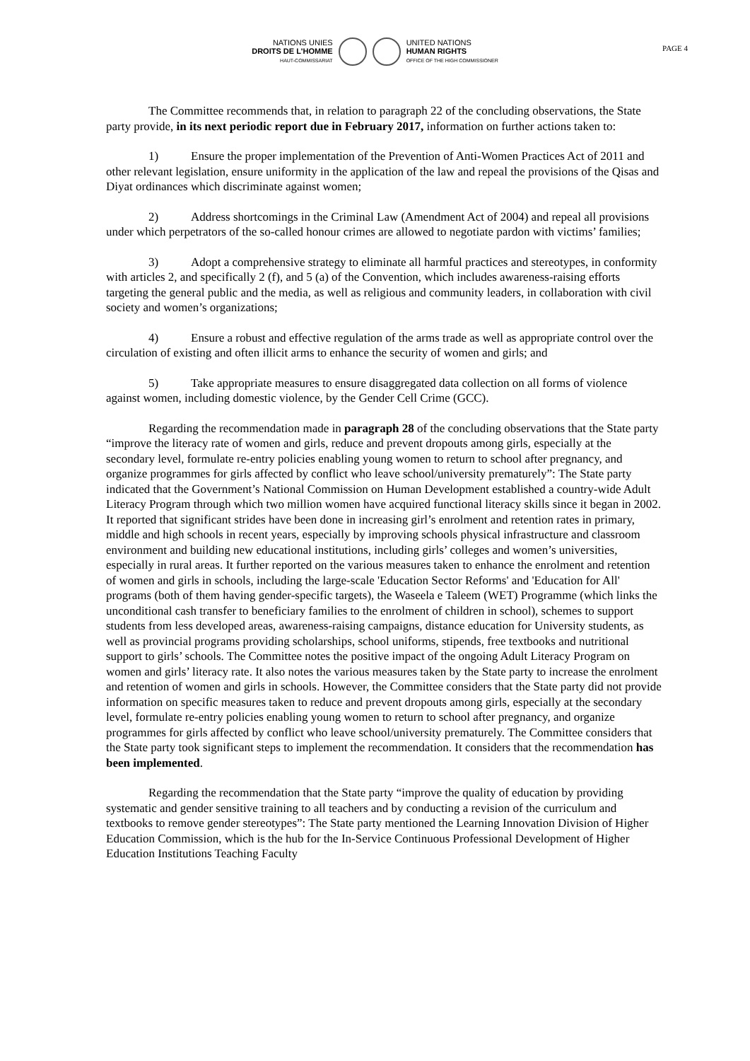NATIONS UNIES
DROITS DE L'HOMME
HAUT-COMMISSARIAT
UNITED NATIONS
HUMAN RIGHTS
OFFICE OF THE HIGH COMMISSIONER
PAGE 4
The Committee recommends that, in relation to paragraph 22 of the concluding observations, the State party provide, in its next periodic report due in February 2017, information on further actions taken to:
1) Ensure the proper implementation of the Prevention of Anti-Women Practices Act of 2011 and other relevant legislation, ensure uniformity in the application of the law and repeal the provisions of the Qisas and Diyat ordinances which discriminate against women;
2) Address shortcomings in the Criminal Law (Amendment Act of 2004) and repeal all provisions under which perpetrators of the so-called honour crimes are allowed to negotiate pardon with victims’ families;
3) Adopt a comprehensive strategy to eliminate all harmful practices and stereotypes, in conformity with articles 2, and specifically 2 (f), and 5 (a) of the Convention, which includes awareness-raising efforts targeting the general public and the media, as well as religious and community leaders, in collaboration with civil society and women’s organizations;
4) Ensure a robust and effective regulation of the arms trade as well as appropriate control over the circulation of existing and often illicit arms to enhance the security of women and girls; and
5) Take appropriate measures to ensure disaggregated data collection on all forms of violence against women, including domestic violence, by the Gender Cell Crime (GCC).
Regarding the recommendation made in paragraph 28 of the concluding observations that the State party “improve the literacy rate of women and girls, reduce and prevent dropouts among girls, especially at the secondary level, formulate re-entry policies enabling young women to return to school after pregnancy, and organize programmes for girls affected by conflict who leave school/university prematurely”: The State party indicated that the Government’s National Commission on Human Development established a country-wide Adult Literacy Program through which two million women have acquired functional literacy skills since it began in 2002. It reported that significant strides have been done in increasing girl’s enrolment and retention rates in primary, middle and high schools in recent years, especially by improving schools physical infrastructure and classroom environment and building new educational institutions, including girls’ colleges and women’s universities, especially in rural areas. It further reported on the various measures taken to enhance the enrolment and retention of women and girls in schools, including the large-scale 'Education Sector Reforms' and 'Education for All' programs (both of them having gender-specific targets), the Waseela e Taleem (WET) Programme (which links the unconditional cash transfer to beneficiary families to the enrolment of children in school), schemes to support students from less developed areas, awareness-raising campaigns, distance education for University students, as well as provincial programs providing scholarships, school uniforms, stipends, free textbooks and nutritional support to girls’ schools. The Committee notes the positive impact of the ongoing Adult Literacy Program on women and girls’ literacy rate. It also notes the various measures taken by the State party to increase the enrolment and retention of women and girls in schools. However, the Committee considers that the State party did not provide information on specific measures taken to reduce and prevent dropouts among girls, especially at the secondary level, formulate re-entry policies enabling young women to return to school after pregnancy, and organize programmes for girls affected by conflict who leave school/university prematurely. The Committee considers that the State party took significant steps to implement the recommendation. It considers that the recommendation has been implemented.
Regarding the recommendation that the State party “improve the quality of education by providing systematic and gender sensitive training to all teachers and by conducting a revision of the curriculum and textbooks to remove gender stereotypes”: The State party mentioned the Learning Innovation Division of Higher Education Commission, which is the hub for the In-Service Continuous Professional Development of Higher Education Institutions Teaching Faculty